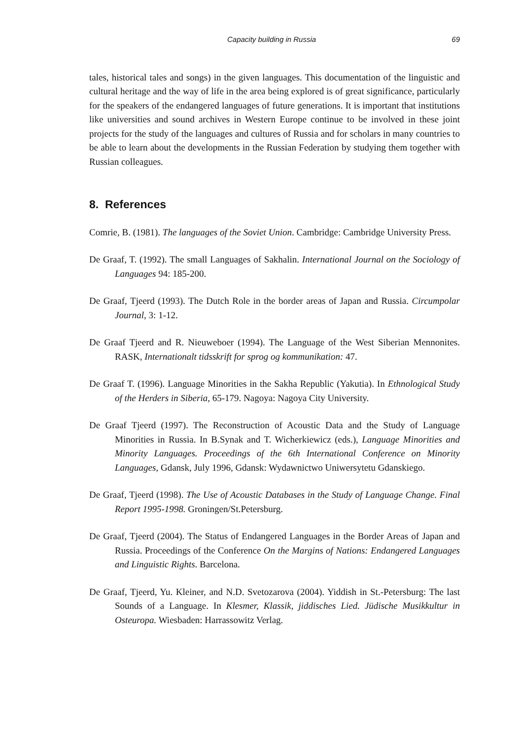Capacity building in Russia 69
tales, historical tales and songs) in the given languages. This documentation of the linguistic and cultural heritage and the way of life in the area being explored is of great significance, particularly for the speakers of the endangered languages of future generations. It is important that institutions like universities and sound archives in Western Europe continue to be involved in these joint projects for the study of the languages and cultures of Russia and for scholars in many countries to be able to learn about the developments in the Russian Federation by studying them together with Russian colleagues.
8. References
Comrie, B. (1981). The languages of the Soviet Union. Cambridge: Cambridge University Press.
De Graaf, T. (1992). The small Languages of Sakhalin. International Journal on the Sociology of Languages 94: 185-200.
De Graaf, Tjeerd (1993). The Dutch Role in the border areas of Japan and Russia. Circumpolar Journal, 3: 1-12.
De Graaf Tjeerd and R. Nieuweboer (1994). The Language of the West Siberian Mennonites. RASK, Internationalt tidsskrift for sprog og kommunikation: 47.
De Graaf T. (1996). Language Minorities in the Sakha Republic (Yakutia). In Ethnological Study of the Herders in Siberia, 65-179. Nagoya: Nagoya City University.
De Graaf Tjeerd (1997). The Reconstruction of Acoustic Data and the Study of Language Minorities in Russia. In B.Synak and T. Wicherkiewicz (eds.), Language Minorities and Minority Languages. Proceedings of the 6th International Conference on Minority Languages, Gdansk, July 1996, Gdansk: Wydawnictwo Uniwersytetu Gdanskiego.
De Graaf, Tjeerd (1998). The Use of Acoustic Databases in the Study of Language Change. Final Report 1995-1998. Groningen/St.Petersburg.
De Graaf, Tjeerd (2004). The Status of Endangered Languages in the Border Areas of Japan and Russia. Proceedings of the Conference On the Margins of Nations: Endangered Languages and Linguistic Rights. Barcelona.
De Graaf, Tjeerd, Yu. Kleiner, and N.D. Svetozarova (2004). Yiddish in St.-Petersburg: The last Sounds of a Language. In Klesmer, Klassik, jiddisches Lied. Jüdische Musikkultur in Osteuropa. Wiesbaden: Harrassowitz Verlag.